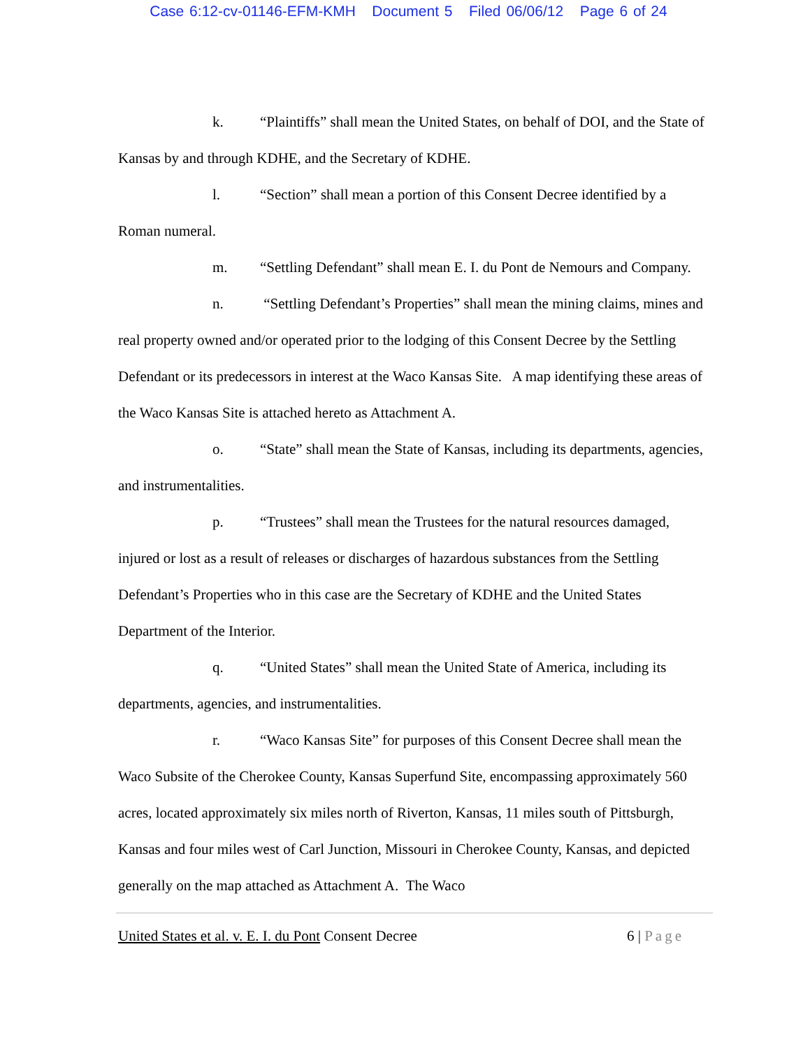Case 6:12-cv-01146-EFM-KMH Document 5 Filed 06/06/12 Page 6 of 24
k. “Plaintiffs” shall mean the United States, on behalf of DOI, and the State of Kansas by and through KDHE, and the Secretary of KDHE.
l. “Section” shall mean a portion of this Consent Decree identified by a Roman numeral.
m. “Settling Defendant” shall mean E. I. du Pont de Nemours and Company.
n. “Settling Defendant’s Properties” shall mean the mining claims, mines and real property owned and/or operated prior to the lodging of this Consent Decree by the Settling Defendant or its predecessors in interest at the Waco Kansas Site. A map identifying these areas of the Waco Kansas Site is attached hereto as Attachment A.
o. “State” shall mean the State of Kansas, including its departments, agencies, and instrumentalities.
p. “Trustees” shall mean the Trustees for the natural resources damaged, injured or lost as a result of releases or discharges of hazardous substances from the Settling Defendant’s Properties who in this case are the Secretary of KDHE and the United States Department of the Interior.
q. “United States” shall mean the United State of America, including its departments, agencies, and instrumentalities.
r. “Waco Kansas Site” for purposes of this Consent Decree shall mean the Waco Subsite of the Cherokee County, Kansas Superfund Site, encompassing approximately 560 acres, located approximately six miles north of Riverton, Kansas, 11 miles south of Pittsburgh, Kansas and four miles west of Carl Junction, Missouri in Cherokee County, Kansas, and depicted generally on the map attached as Attachment A. The Waco
United States et al. v. E. I. du Pont Consent Decree 6 | Page